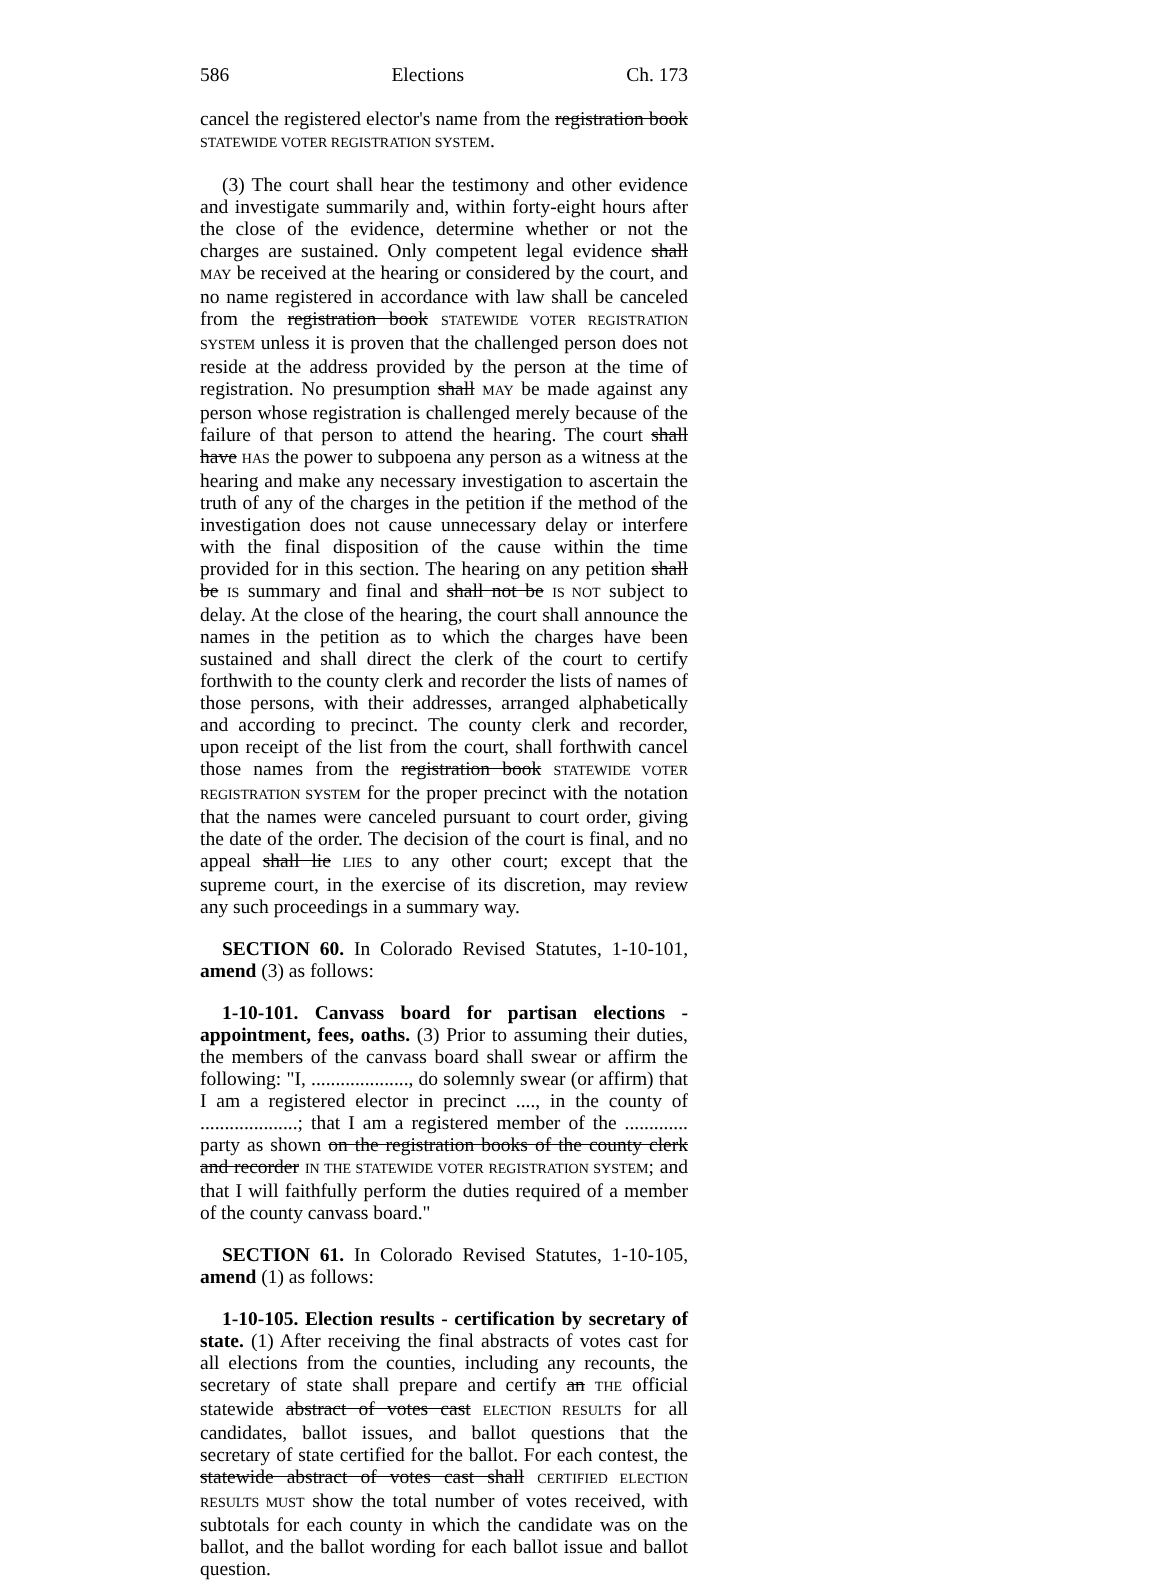586 Elections Ch. 173
cancel the registered elector's name from the registration book STATEWIDE VOTER REGISTRATION SYSTEM.
(3) The court shall hear the testimony and other evidence and investigate summarily and, within forty-eight hours after the close of the evidence, determine whether or not the charges are sustained. Only competent legal evidence shall MAY be received at the hearing or considered by the court, and no name registered in accordance with law shall be canceled from the registration book STATEWIDE VOTER REGISTRATION SYSTEM unless it is proven that the challenged person does not reside at the address provided by the person at the time of registration. No presumption shall MAY be made against any person whose registration is challenged merely because of the failure of that person to attend the hearing. The court shall have HAS the power to subpoena any person as a witness at the hearing and make any necessary investigation to ascertain the truth of any of the charges in the petition if the method of the investigation does not cause unnecessary delay or interfere with the final disposition of the cause within the time provided for in this section. The hearing on any petition shall be IS summary and final and shall not be IS NOT subject to delay. At the close of the hearing, the court shall announce the names in the petition as to which the charges have been sustained and shall direct the clerk of the court to certify forthwith to the county clerk and recorder the lists of names of those persons, with their addresses, arranged alphabetically and according to precinct. The county clerk and recorder, upon receipt of the list from the court, shall forthwith cancel those names from the registration book STATEWIDE VOTER REGISTRATION SYSTEM for the proper precinct with the notation that the names were canceled pursuant to court order, giving the date of the order. The decision of the court is final, and no appeal shall lie LIES to any other court; except that the supreme court, in the exercise of its discretion, may review any such proceedings in a summary way.
SECTION 60. In Colorado Revised Statutes, 1-10-101, amend (3) as follows:
1-10-101. Canvass board for partisan elections - appointment, fees, oaths. (3) Prior to assuming their duties, the members of the canvass board shall swear or affirm the following: "I, ...................., do solemnly swear (or affirm) that I am a registered elector in precinct ...., in the county of ....................; that I am a registered member of the ............. party as shown on the registration books of the county clerk and recorder IN THE STATEWIDE VOTER REGISTRATION SYSTEM; and that I will faithfully perform the duties required of a member of the county canvass board."
SECTION 61. In Colorado Revised Statutes, 1-10-105, amend (1) as follows:
1-10-105. Election results - certification by secretary of state. (1) After receiving the final abstracts of votes cast for all elections from the counties, including any recounts, the secretary of state shall prepare and certify an THE official statewide abstract of votes cast ELECTION RESULTS for all candidates, ballot issues, and ballot questions that the secretary of state certified for the ballot. For each contest, the statewide abstract of votes cast shall CERTIFIED ELECTION RESULTS MUST show the total number of votes received, with subtotals for each county in which the candidate was on the ballot, and the ballot wording for each ballot issue and ballot question.